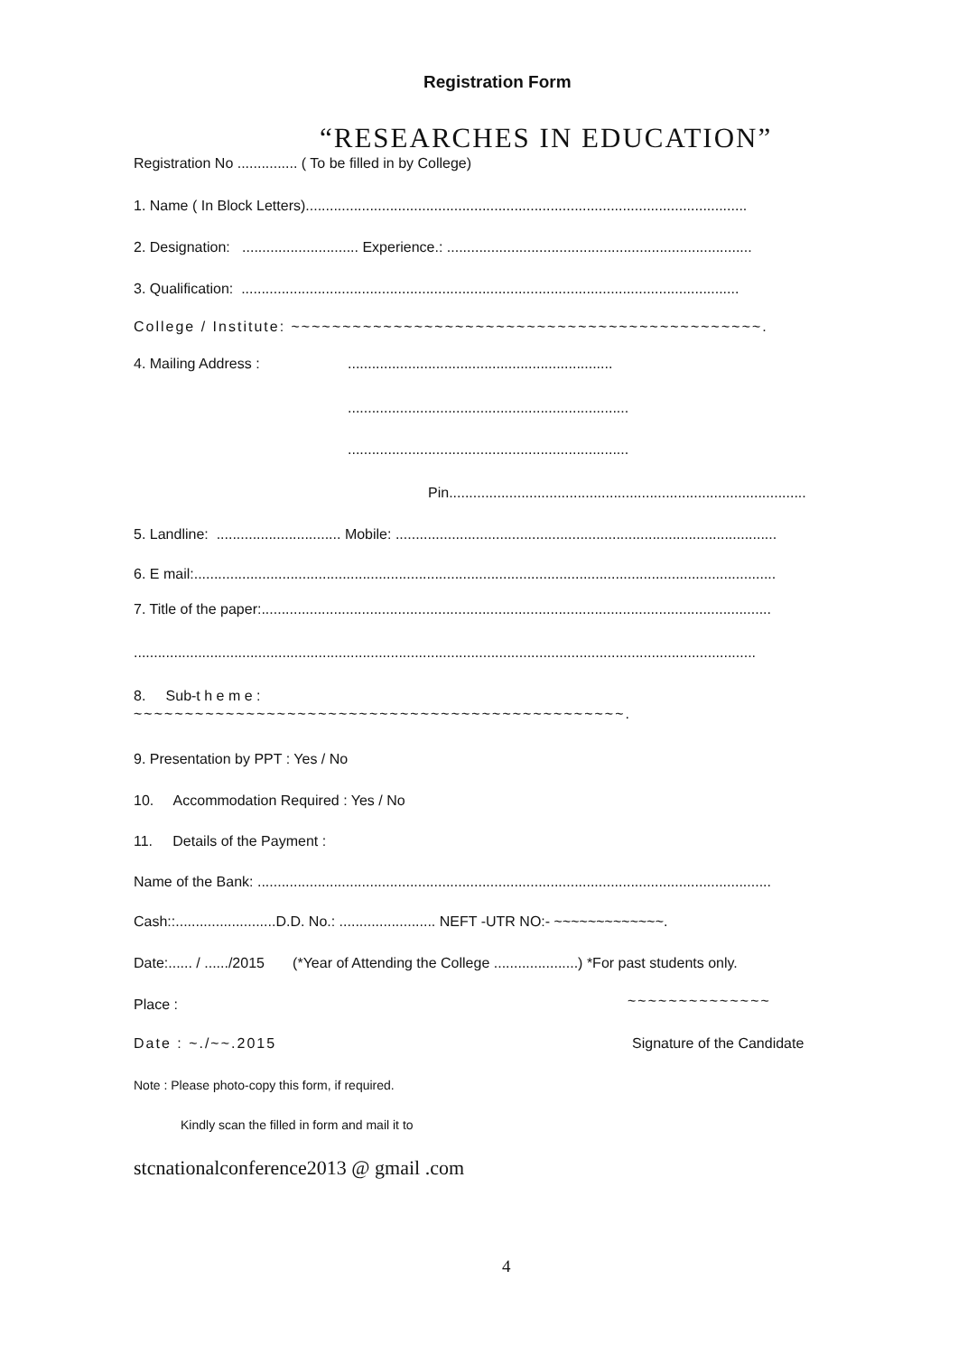Registration Form
“RESEARCHES IN EDUCATION”
Registration No ............... ( To be filled in by College)
1. Name ( In Block Letters)..............................................................................................................
2. Designation: ............................. Experience.: ............................................................................
3. Qualification: ............................................................................................................................
College / Institute: ~~~~~~~~~~~~~~~~~~~~~~~~~~~~~~~~~~~~~~~~~~~~~~.
4. Mailing Address : ..................................................................
......................................................................
......................................................................
Pin.........................................................................................
5. Landline: ............................... Mobile: ...............................................................................................
6. E mail:.................................................................................................................................................
7. Title of the paper:...............................................................................................................................
...........................................................................................................................................................
8. Sub-t h e m e :
~~~~~~~~~~~~~~~~~~~~~~~~~~~~~~~~~~~~~~~~~~~~~~~~.
9. Presentation by PPT : Yes / No
10. Accommodation Required : Yes / No
11. Details of the Payment :
Name of the Bank: ................................................................................................................................
Cash::.........................D.D. No.: ........................ NEFT -UTR NO:- ~~~~~~~~~~~~~.
Date:...... / ....../2015 (*Year of Attending the College .....................) *For past students only.
Place : ~~~~~~~~~~~~~~
Date : ~./~~.2015 Signature of the Candidate
Note : Please photo-copy this form, if required.
Kindly scan the filled in form and mail it to
stcnationalconference2013 @ gmail .com
4